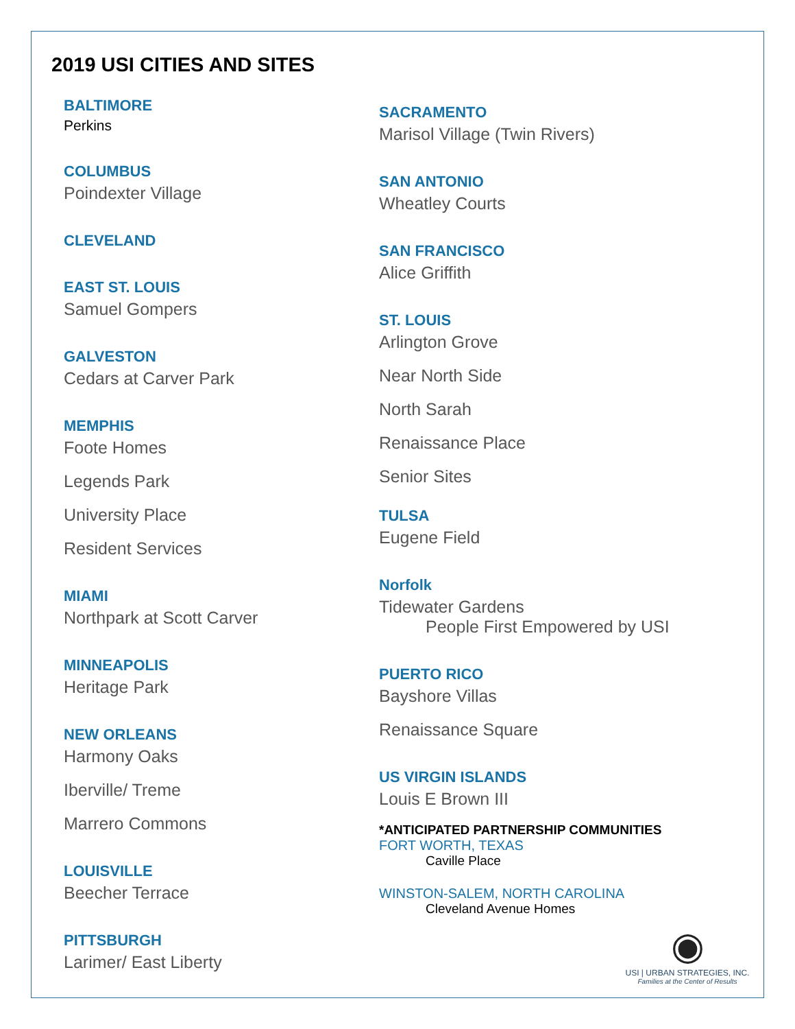2019 USI CITIES AND SITES
BALTIMORE
Perkins
COLUMBUS
Poindexter Village
CLEVELAND
EAST ST. LOUIS
Samuel Gompers
GALVESTON
Cedars at Carver Park
MEMPHIS
Foote Homes
Legends Park
University Place
Resident Services
MIAMI
Northpark at Scott Carver
MINNEAPOLIS
Heritage Park
NEW ORLEANS
Harmony Oaks
Iberville/ Treme
Marrero Commons
LOUISVILLE
Beecher Terrace
PITTSBURGH
Larimer/ East Liberty
SACRAMENTO
Marisol Village (Twin Rivers)
SAN ANTONIO
Wheatley Courts
SAN FRANCISCO
Alice Griffith
ST. LOUIS
Arlington Grove
Near North Side
North Sarah
Renaissance Place
Senior Sites
TULSA
Eugene Field
Norfolk
Tidewater Gardens
People First Empowered by USI
PUERTO RICO
Bayshore Villas
Renaissance Square
US VIRGIN ISLANDS
Louis E Brown III
*ANTICIPATED PARTNERSHIP COMMUNITIES
FORT WORTH, TEXAS
Caville Place
WINSTON-SALEM, NORTH CAROLINA
Cleveland Avenue Homes
◉
USI | URBAN STRATEGIES, INC.
Families at the Center of Results